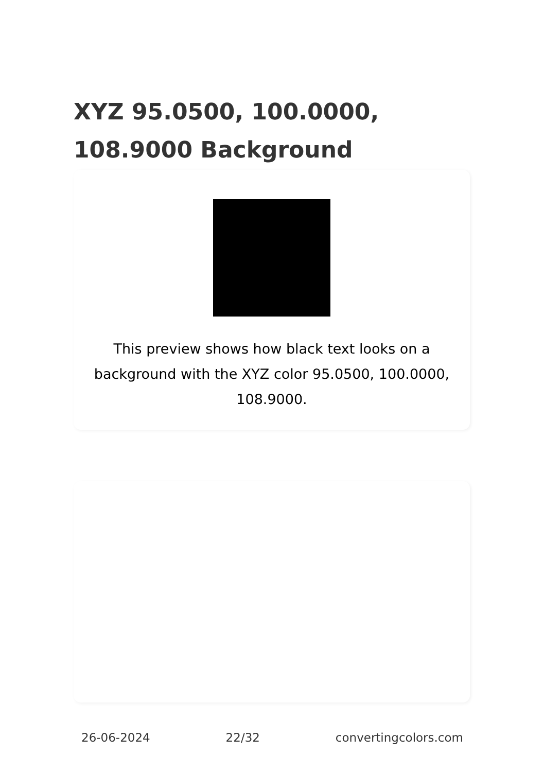XYZ 95.0500, 100.0000, 108.9000 Background
This preview shows how black text looks on a background with the XYZ color 95.0500, 100.0000, 108.9000.
26-06-2024 22/32 convertingcolors.com